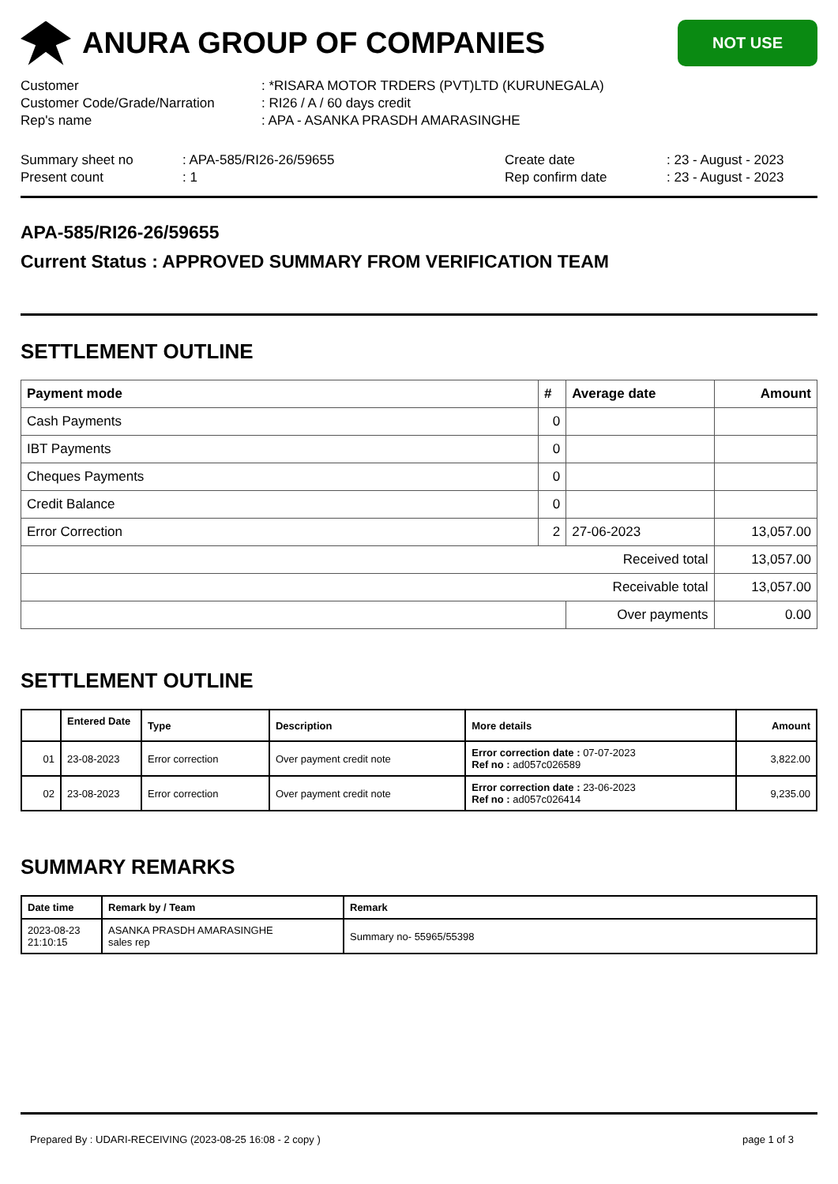ANURA GROUP OF COMPANIES
NOT USE
Customer : *RISARA MOTOR TRDERS (PVT)LTD (KURUNEGALA)
Customer Code/Grade/Narration : RI26 / A / 60 days credit
Rep's name : APA - ASANKA PRASDH AMARASINGHE
Summary sheet no : APA-585/RI26-26/59655 Create date : 23 - August - 2023
Present count : 1 Rep confirm date : 23 - August - 2023
APA-585/RI26-26/59655
Current Status : APPROVED SUMMARY FROM VERIFICATION TEAM
SETTLEMENT OUTLINE
| Payment mode | # | Average date | Amount |
| --- | --- | --- | --- |
| Cash Payments | 0 | | |
| IBT Payments | 0 | | |
| Cheques Payments | 0 | | |
| Credit Balance | 0 | | |
| Error Correction | 2 | 27-06-2023 | 13,057.00 |
| Received total | | | 13,057.00 |
| Receivable total | | | 13,057.00 |
| | | Over payments | 0.00 |
SETTLEMENT OUTLINE
| | Entered Date | Type | Description | More details | Amount |
| --- | --- | --- | --- | --- | --- |
| 01 | 23-08-2023 | Error correction | Over payment credit note | Error correction date : 07-07-2023 Ref no : ad057c026589 | 3,822.00 |
| 02 | 23-08-2023 | Error correction | Over payment credit note | Error correction date : 23-06-2023 Ref no : ad057c026414 | 9,235.00 |
SUMMARY REMARKS
| Date time | Remark by / Team | Remark |
| --- | --- | --- |
| 2023-08-23 21:10:15 | ASANKA PRASDH AMARASINGHE sales rep | Summary no- 55965/55398 |
Prepared By : UDARI-RECEIVING (2023-08-25 16:08 - 2 copy ) page 1 of 3